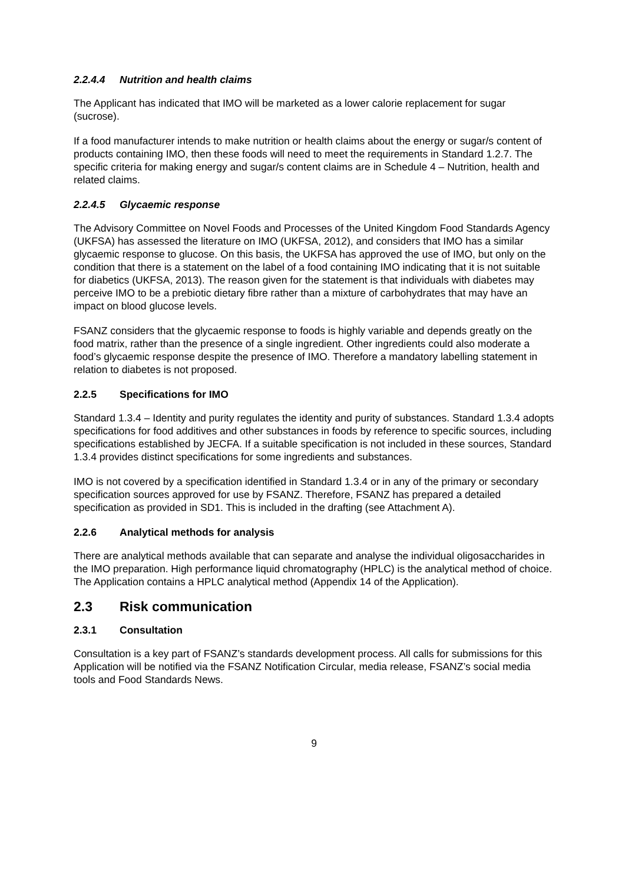2.2.4.4 Nutrition and health claims
The Applicant has indicated that IMO will be marketed as a lower calorie replacement for sugar (sucrose).
If a food manufacturer intends to make nutrition or health claims about the energy or sugar/s content of products containing IMO, then these foods will need to meet the requirements in Standard 1.2.7. The specific criteria for making energy and sugar/s content claims are in Schedule 4 – Nutrition, health and related claims.
2.2.4.5 Glycaemic response
The Advisory Committee on Novel Foods and Processes of the United Kingdom Food Standards Agency (UKFSA) has assessed the literature on IMO (UKFSA, 2012), and considers that IMO has a similar glycaemic response to glucose. On this basis, the UKFSA has approved the use of IMO, but only on the condition that there is a statement on the label of a food containing IMO indicating that it is not suitable for diabetics (UKFSA, 2013). The reason given for the statement is that individuals with diabetes may perceive IMO to be a prebiotic dietary fibre rather than a mixture of carbohydrates that may have an impact on blood glucose levels.
FSANZ considers that the glycaemic response to foods is highly variable and depends greatly on the food matrix, rather than the presence of a single ingredient. Other ingredients could also moderate a food’s glycaemic response despite the presence of IMO. Therefore a mandatory labelling statement in relation to diabetes is not proposed.
2.2.5 Specifications for IMO
Standard 1.3.4 – Identity and purity regulates the identity and purity of substances. Standard 1.3.4 adopts specifications for food additives and other substances in foods by reference to specific sources, including specifications established by JECFA. If a suitable specification is not included in these sources, Standard 1.3.4 provides distinct specifications for some ingredients and substances.
IMO is not covered by a specification identified in Standard 1.3.4 or in any of the primary or secondary specification sources approved for use by FSANZ. Therefore, FSANZ has prepared a detailed specification as provided in SD1. This is included in the drafting (see Attachment A).
2.2.6 Analytical methods for analysis
There are analytical methods available that can separate and analyse the individual oligosaccharides in the IMO preparation. High performance liquid chromatography (HPLC) is the analytical method of choice. The Application contains a HPLC analytical method (Appendix 14 of the Application).
2.3 Risk communication
2.3.1 Consultation
Consultation is a key part of FSANZ’s standards development process. All calls for submissions for this Application will be notified via the FSANZ Notification Circular, media release, FSANZ’s social media tools and Food Standards News.
9